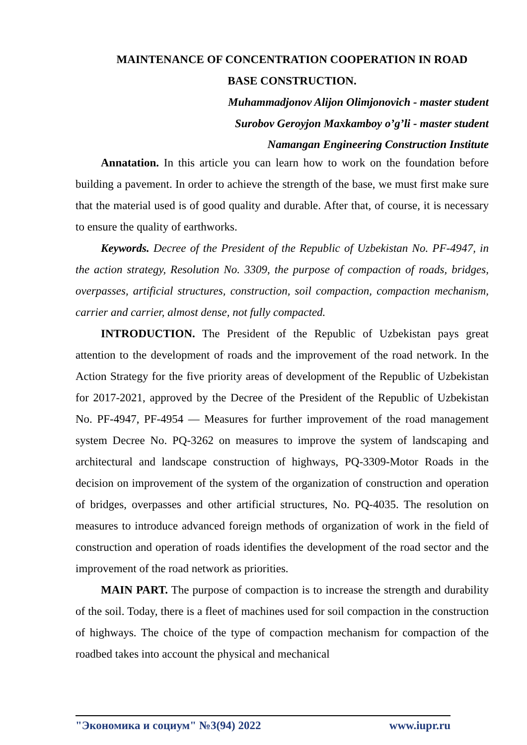MAINTENANCE OF CONCENTRATION COOPERATION IN ROAD
BASE CONSTRUCTION.
Muhammadjonov Alijon Olimjonovich - master student
Surobov Geroyjon Maxkamboy o’g’li - master student
Namangan Engineering Construction Institute
Annatation. In this article you can learn how to work on the foundation before building a pavement. In order to achieve the strength of the base, we must first make sure that the material used is of good quality and durable. After that, of course, it is necessary to ensure the quality of earthworks.
Keywords. Decree of the President of the Republic of Uzbekistan No. PF-4947, in the action strategy, Resolution No. 3309, the purpose of compaction of roads, bridges, overpasses, artificial structures, construction, soil compaction, compaction mechanism, carrier and carrier, almost dense, not fully compacted.
INTRODUCTION. The President of the Republic of Uzbekistan pays great attention to the development of roads and the improvement of the road network. In the Action Strategy for the five priority areas of development of the Republic of Uzbekistan for 2017-2021, approved by the Decree of the President of the Republic of Uzbekistan No. PF-4947, PF-4954 — Measures for further improvement of the road management system Decree No. PQ-3262 on measures to improve the system of landscaping and architectural and landscape construction of highways, PQ-3309-Motor Roads in the decision on improvement of the system of the organization of construction and operation of bridges, overpasses and other artificial structures, No. PQ-4035. The resolution on measures to introduce advanced foreign methods of organization of work in the field of construction and operation of roads identifies the development of the road sector and the improvement of the road network as priorities.
MAIN PART. The purpose of compaction is to increase the strength and durability of the soil. Today, there is a fleet of machines used for soil compaction in the construction of highways. The choice of the type of compaction mechanism for compaction of the roadbed takes into account the physical and mechanical
"Экономика и социум" №3(94) 2022 www.iupr.ru